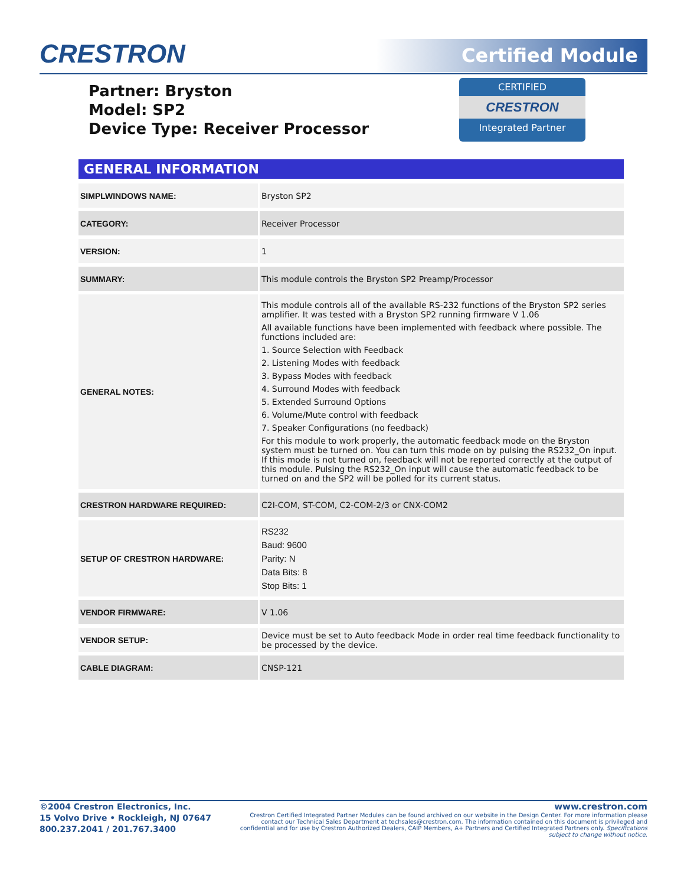CRESTRON Certified Module
Partner: Bryston
Model: SP2
Device Type: Receiver Processor
CERTIFIED
CRESTRON
Integrated Partner
GENERAL INFORMATION
| SIMPLWINDOWS NAME: | Bryston SP2 |
| CATEGORY: | Receiver Processor |
| VERSION: | 1 |
| SUMMARY: | This module controls the Bryston SP2 Preamp/Processor |
| GENERAL NOTES: | This module controls all of the available RS-232 functions of the Bryston SP2 series amplifier. It was tested with a Bryston SP2 running firmware V 1.06 All available functions have been implemented with feedback where possible. The functions included are: 1. Source Selection with Feedback 2. Listening Modes with feedback 3. Bypass Modes with feedback 4. Surround Modes with feedback 5. Extended Surround Options 6. Volume/Mute control with feedback 7. Speaker Configurations (no feedback) For this module to work properly, the automatic feedback mode on the Bryston system must be turned on. You can turn this mode on by pulsing the RS232_On input. If this mode is not turned on, feedback will not be reported correctly at the output of this module. Pulsing the RS232_On input will cause the automatic feedback to be turned on and the SP2 will be polled for its current status. |
| CRESTRON HARDWARE REQUIRED: | C2I-COM, ST-COM, C2-COM-2/3 or CNX-COM2 |
| SETUP OF CRESTRON HARDWARE: | RS232 Baud: 9600 Parity: N Data Bits: 8 Stop Bits: 1 |
| VENDOR FIRMWARE: | V 1.06 |
| VENDOR SETUP: | Device must be set to Auto feedback Mode in order real time feedback functionality to be processed by the device. |
| CABLE DIAGRAM: | CNSP-121 |
©2004 Crestron Electronics, Inc.
15 Volvo Drive • Rockleigh, NJ 07647
800.237.2041 / 201.767.3400
www.crestron.com
Crestron Certified Integrated Partner Modules can be found archived on our website in the Design Center. For more information please contact our Technical Sales Department at techsales@crestron.com. The information contained on this document is privileged and confidential and for use by Crestron Authorized Dealers, CAIP Members, A+ Partners and Certified Integrated Partners only. Specifications subject to change without notice.